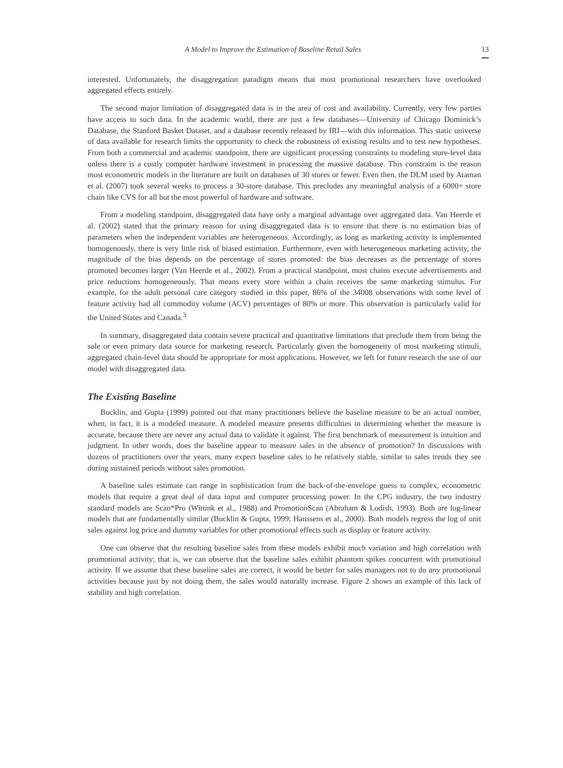A Model to Improve the Estimation of Baseline Retail Sales 13
interested. Unfortunately, the disaggregation paradigm means that most promotional researchers have over­looked aggregated effects entirely.
The second major limitation of disaggregated data is in the area of cost and availability. Currently, very few parties have access to such data. In the academic world, there are just a few databases—University of Chicago Dominick’s Database, the Stanford Basket Dataset, and a database recently released by IRI—with this information. This static universe of data available for research limits the opportunity to check the robust­ness of existing results and to test new hypotheses. From both a commercial and academic standpoint, there are significant processing constraints to modeling store-level data unless there is a costly computer hardware investment in processing the massive database. This constraint is the reason most econometric models in the literature are built on databases of 30 stores or fewer. Even then, the DLM used by Ataman et al. (2007) took several weeks to process a 30-store database. This precludes any meaningful analysis of a 6000+ store chain like CVS for all but the most powerful of hardware and software.
From a modeling standpoint, disaggregated data have only a marginal advantage over aggregated data. Van Heerde et al. (2002) stated that the primary reason for using disaggregated data is to ensure that there is no estimation bias of parameters when the independent variables are heterogeneous. Accordingly, as long as marketing activity is implemented homogenously, there is very little risk of biased estimation. Furthermore, even with heterogeneous marketing activity, the magnitude of the bias depends on the percentage of stores promoted: the bias decreases as the percentage of stores promoted becomes larger (Van Heerde et al., 2002). From a practical standpoint, most chains execute advertisements and price reductions homogeneously. That means every store within a chain receives the same marketing stimulus. For example, for the adult personal care category studied in this paper, 86% of the 34008 observations with some level of feature activity had all commodity volume (ACV) percentages of 80% or more. This observation is particularly valid for the United States and Canada.<sup>3</sup>
In summary, disaggregated data contain severe practical and quantitative limitations that preclude them from being the sole or even primary data source for marketing research. Particularly given the homogeneity of most marketing stimuli, aggregated chain-level data should be appropriate for most applications. However, we left for future research the use of our model with disaggregated data.
The Existing Baseline
Bucklin, and Gupta (1999) pointed out that many practitioners believe the baseline measure to be an actual number, when, in fact, it is a modeled measure. A modeled measure presents difficulties in determining whether the measure is accurate, because there are never any actual data to validate it against. The first benchmark of measurement is intuition and judgment. In other words, does the baseline appear to measure sales in the absence of promotion? In discussions with dozens of practitioners over the years, many expect baseline sales to be relatively stable, similar to sales trends they see during sustained periods without sales promotion.
A baseline sales estimate can range in sophistication from the back-of-the-envelope guess to complex, econometric models that require a great deal of data input and computer processing power. In the CPG industry, the two industry standard models are Scan*Pro (Wittink et al., 1988) and PromotionScan (Abraham & Lodish, 1993). Both are log-linear models that are fundamentally similar (Bucklin & Gupta, 1999; Hanssens et al., 2000). Both models regress the log of unit sales against log price and dummy variables for other promotional effects such as display or feature activity.
One can observe that the resulting baseline sales from these models exhibit much variation and high correlation with promotional activity; that is, we can observe that the baseline sales exhibit phantom spikes concurrent with promotional activity. If we assume that these baseline sales are correct, it would be better for sales managers not to do any promotional activities because just by not doing them, the sales would naturally increase. Figure 2 shows an example of this lack of stability and high correlation.